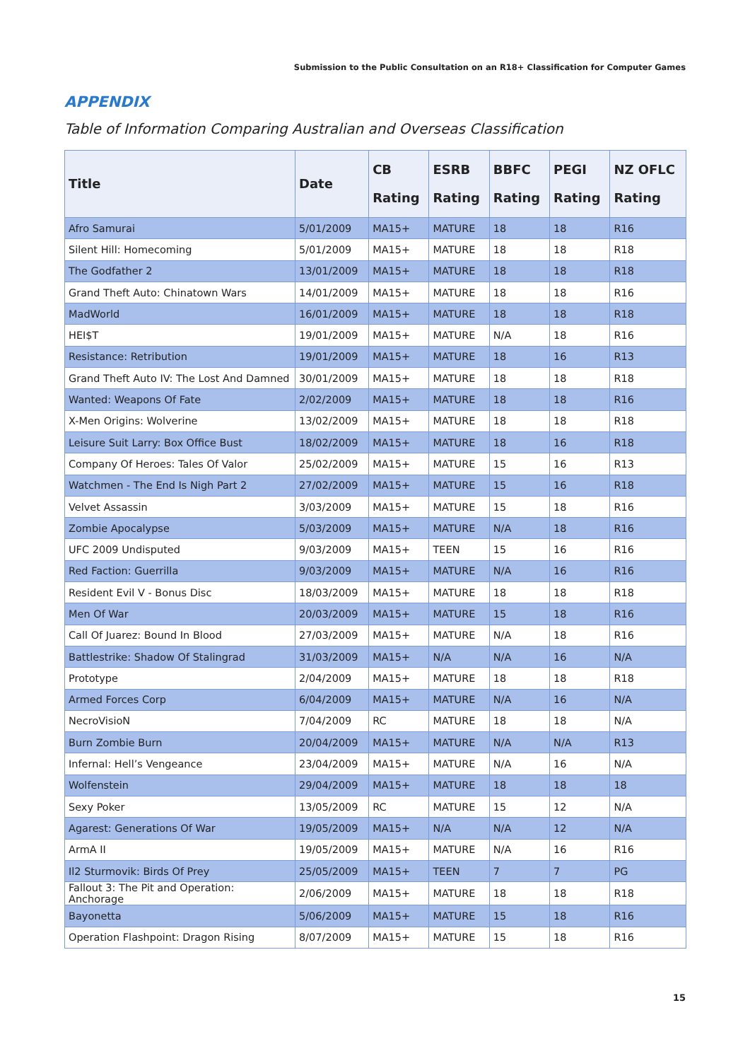Submission to the Public Consultation on an R18+ Classification for Computer Games
APPENDIX
Table of Information Comparing Australian and Overseas Classification
| Title | Date | CB Rating | ESRB Rating | BBFC Rating | PEGI Rating | NZ OFLC Rating |
| --- | --- | --- | --- | --- | --- | --- |
| Afro Samurai | 5/01/2009 | MA15+ | MATURE | 18 | 18 | R16 |
| Silent Hill: Homecoming | 5/01/2009 | MA15+ | MATURE | 18 | 18 | R18 |
| The Godfather 2 | 13/01/2009 | MA15+ | MATURE | 18 | 18 | R18 |
| Grand Theft Auto: Chinatown Wars | 14/01/2009 | MA15+ | MATURE | 18 | 18 | R16 |
| MadWorld | 16/01/2009 | MA15+ | MATURE | 18 | 18 | R18 |
| HEI$T | 19/01/2009 | MA15+ | MATURE | N/A | 18 | R16 |
| Resistance: Retribution | 19/01/2009 | MA15+ | MATURE | 18 | 16 | R13 |
| Grand Theft Auto IV: The Lost And Damned | 30/01/2009 | MA15+ | MATURE | 18 | 18 | R18 |
| Wanted: Weapons Of Fate | 2/02/2009 | MA15+ | MATURE | 18 | 18 | R16 |
| X-Men Origins: Wolverine | 13/02/2009 | MA15+ | MATURE | 18 | 18 | R18 |
| Leisure Suit Larry: Box Office Bust | 18/02/2009 | MA15+ | MATURE | 18 | 16 | R18 |
| Company Of Heroes: Tales Of Valor | 25/02/2009 | MA15+ | MATURE | 15 | 16 | R13 |
| Watchmen - The End Is Nigh Part 2 | 27/02/2009 | MA15+ | MATURE | 15 | 16 | R18 |
| Velvet Assassin | 3/03/2009 | MA15+ | MATURE | 15 | 18 | R16 |
| Zombie Apocalypse | 5/03/2009 | MA15+ | MATURE | N/A | 18 | R16 |
| UFC 2009 Undisputed | 9/03/2009 | MA15+ | TEEN | 15 | 16 | R16 |
| Red Faction: Guerrilla | 9/03/2009 | MA15+ | MATURE | N/A | 16 | R16 |
| Resident Evil V - Bonus Disc | 18/03/2009 | MA15+ | MATURE | 18 | 18 | R18 |
| Men Of War | 20/03/2009 | MA15+ | MATURE | 15 | 18 | R16 |
| Call Of Juarez: Bound In Blood | 27/03/2009 | MA15+ | MATURE | N/A | 18 | R16 |
| Battlestrike: Shadow Of Stalingrad | 31/03/2009 | MA15+ | N/A | N/A | 16 | N/A |
| Prototype | 2/04/2009 | MA15+ | MATURE | 18 | 18 | R18 |
| Armed Forces Corp | 6/04/2009 | MA15+ | MATURE | N/A | 16 | N/A |
| NecroVisioN | 7/04/2009 | RC | MATURE | 18 | 18 | N/A |
| Burn Zombie Burn | 20/04/2009 | MA15+ | MATURE | N/A | N/A | R13 |
| Infernal: Hell’s Vengeance | 23/04/2009 | MA15+ | MATURE | N/A | 16 | N/A |
| Wolfenstein | 29/04/2009 | MA15+ | MATURE | 18 | 18 | 18 |
| Sexy Poker | 13/05/2009 | RC | MATURE | 15 | 12 | N/A |
| Agarest: Generations Of War | 19/05/2009 | MA15+ | N/A | N/A | 12 | N/A |
| ArmA II | 19/05/2009 | MA15+ | MATURE | N/A | 16 | R16 |
| Il2 Sturmovik: Birds Of Prey | 25/05/2009 | MA15+ | TEEN | 7 | 7 | PG |
| Fallout 3: The Pit and Operation: Anchorage | 2/06/2009 | MA15+ | MATURE | 18 | 18 | R18 |
| Bayonetta | 5/06/2009 | MA15+ | MATURE | 15 | 18 | R16 |
| Operation Flashpoint: Dragon Rising | 8/07/2009 | MA15+ | MATURE | 15 | 18 | R16 |
15